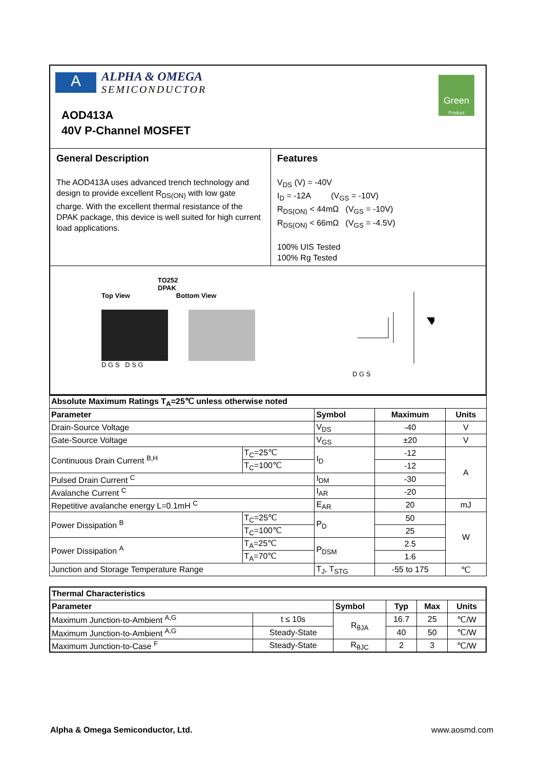A
ALPHA & OMEGA
SEMICONDUCTOR
Green
Product
AOD413A
40V P-Channel MOSFET
General Description
The AOD413A uses advanced trench technology and design to provide excellent R<sub>DS(ON)</sub> with low gate charge. With the excellent thermal resistance of the DPAK package, this device is well suited for high current load applications.
Features
V<sub>DS</sub> (V) = -40V
I<sub>D</sub> = -12A (V<sub>GS</sub> = -10V)
R<sub>DS(ON)</sub> < 44mΩ (V<sub>GS</sub> = -10V)
R<sub>DS(ON)</sub> < 66mΩ (V<sub>GS</sub> = -4.5V)
100% UIS Tested
100% Rg Tested
TO252
DPAK
Top View Bottom View
D G S D S G
D G S
| Absolute Maximum Ratings T<sub>A</sub>=25℃ unless otherwise noted | | | | |
| --- | --- | --- | --- | --- |
| Parameter | | Symbol | Maximum | Units |
| Drain-Source Voltage | | V<sub>DS</sub> | -40 | V |
| Gate-Source Voltage | | V<sub>GS</sub> | ±20 | V |
| Continuous Drain Current <sup>B,H</sup> | T<sub>C</sub>=25℃ | I<sub>D</sub> | -12 | A |
| | T<sub>C</sub>=100℃ | | -12 | |
| Pulsed Drain Current <sup>C</sup> | | I<sub>DM</sub> | -30 | |
| Avalanche Current <sup>C</sup> | | I<sub>AR</sub> | -20 | |
| Repetitive avalanche energy L=0.1mH <sup>C</sup> | | E<sub>AR</sub> | 20 | mJ |
| Power Dissipation <sup>B</sup> | T<sub>C</sub>=25℃ | P<sub>D</sub> | 50 | W |
| | T<sub>C</sub>=100℃ | | 25 | |
| Power Dissipation <sup>A</sup> | T<sub>A</sub>=25℃ | P<sub>DSM</sub> | 2.5 | |
| | T<sub>A</sub>=70℃ | | 1.6 | |
| Junction and Storage Temperature Range | | T<sub>J</sub>, T<sub>STG</sub> | -55 to 175 | ℃ |
| Thermal Characteristics | | | | | |
| --- | --- | --- | --- | --- | --- |
| Parameter | | Symbol | Typ | Max | Units |
| Maximum Junction-to-Ambient <sup>A,G</sup> | t ≤ 10s | R<sub>θJA</sub> | 16.7 | 25 | ℃/W |
| Maximum Junction-to-Ambient <sup>A,G</sup> | Steady-State | | 40 | 50 | ℃/W |
| Maximum Junction-to-Case <sup>F</sup> | Steady-State | R<sub>θJC</sub> | 2 | 3 | ℃/W |
Alpha & Omega Semiconductor, Ltd. www.aosmd.com